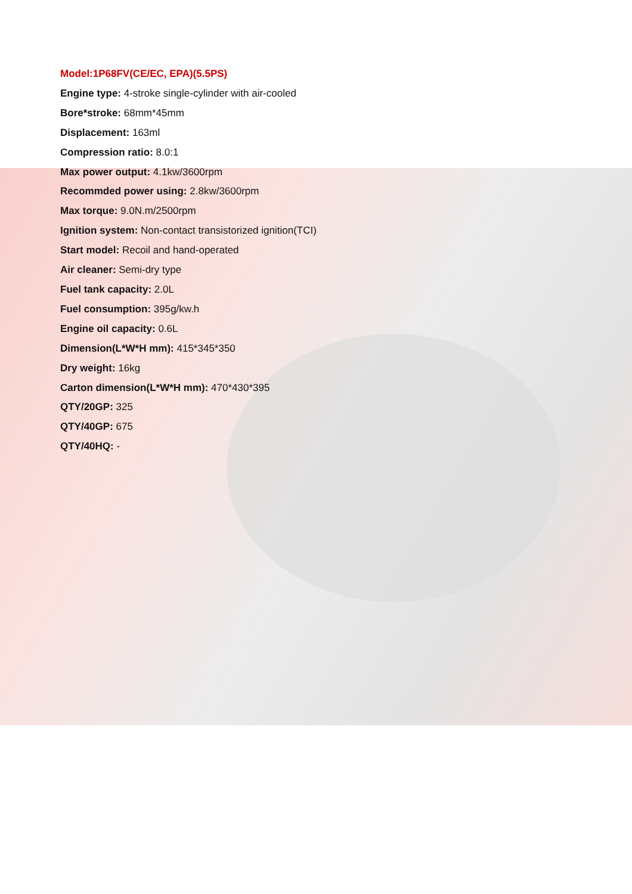Model:1P68FV(CE/EC, EPA)(5.5PS)
Engine type: 4-stroke single-cylinder with air-cooled
Bore*stroke: 68mm*45mm
Displacement: 163ml
Compression ratio: 8.0:1
Max power output: 4.1kw/3600rpm
Recommded power using: 2.8kw/3600rpm
Max torque: 9.0N.m/2500rpm
Ignition system: Non-contact transistorized ignition(TCI)
Start model: Recoil and hand-operated
Air cleaner: Semi-dry type
Fuel tank capacity: 2.0L
Fuel consumption: 395g/kw.h
Engine oil capacity: 0.6L
Dimension(L*W*H mm): 415*345*350
Dry weight: 16kg
Carton dimension(L*W*H mm): 470*430*395
QTY/20GP: 325
QTY/40GP: 675
QTY/40HQ: -